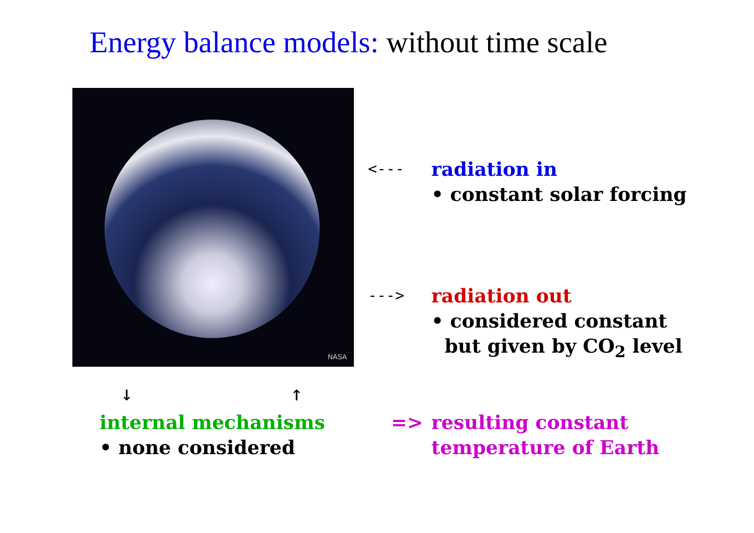Energy balance models: without time scale
NASA
<---
radiation in
• constant solar forcing
--->
radiation out
• considered constant
but given by CO<sub>2</sub> level
↓ ↑
internal mechanisms
• none considered
=>
resulting constant
temperature of Earth